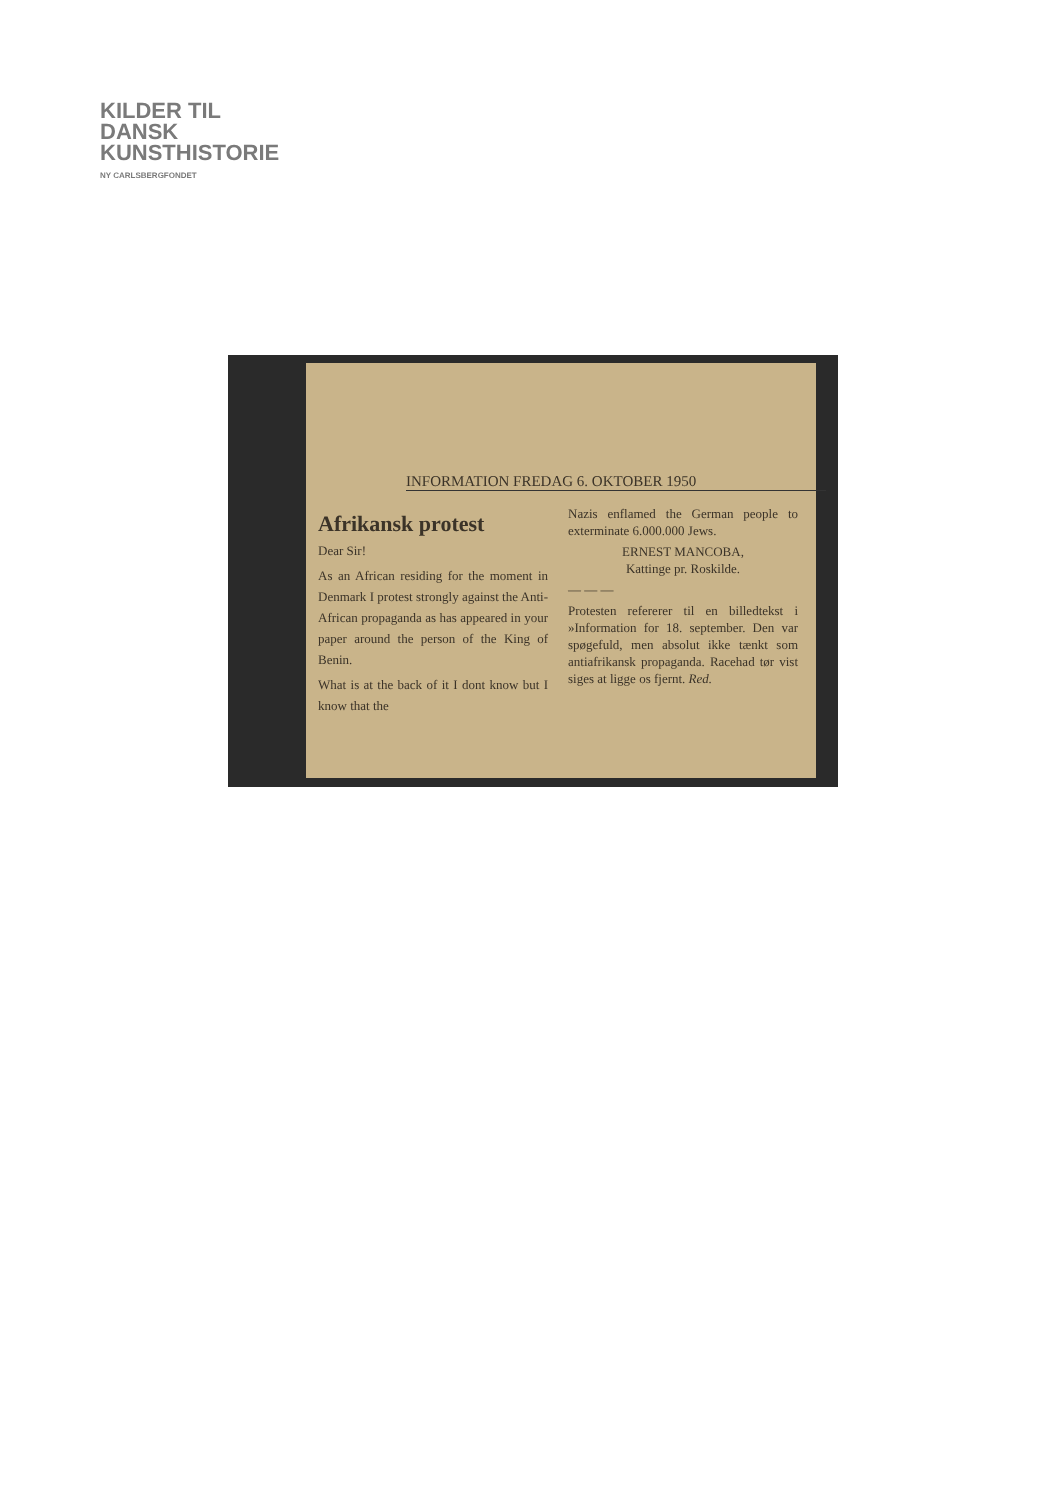KILDER TIL
DANSK
KUNSTHISTORIE
NY CARLSBERGFONDET
INFORMATION FREDAG 6. OKTOBER 1950
Afrikansk protest
Dear Sir!
As an African residing for the moment in Denmark I protest strongly against the Anti-African propaganda as has appeared in your paper around the person of the King of Benin.
What is at the back of it I dont know but I know that the
Nazis enflamed the German people to exterminate 6.000.000 Jews.
ERNEST MANCOBA,
Kattinge pr. Roskilde.
— — —
Protesten refererer til en billedtekst i »Information for 18. september. Den var spøgefuld, men absolut ikke tænkt som antiafrikansk propaganda. Racehad tør vist siges at ligge os fjernt. Red.